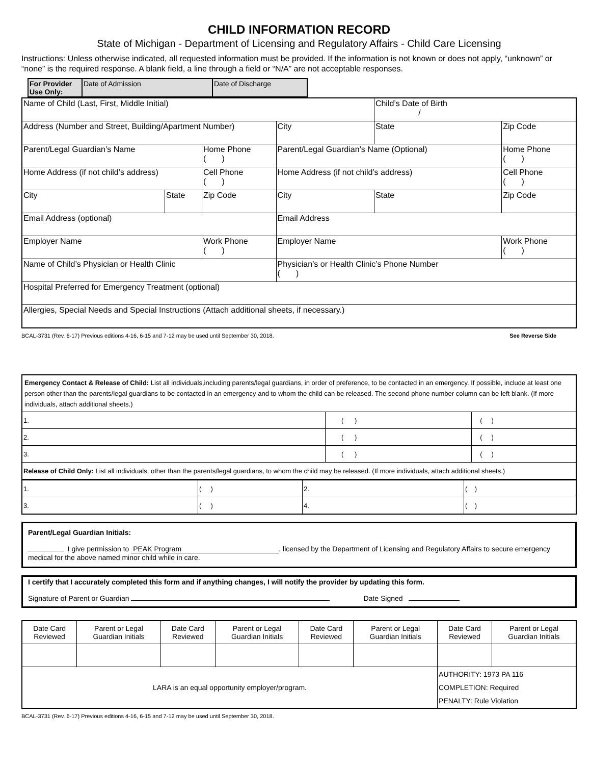CHILD INFORMATION RECORD
State of Michigan - Department of Licensing and Regulatory Affairs - Child Care Licensing
Instructions: Unless otherwise indicated, all requested information must be provided. If the information is not known or does not apply, “unknown” or “none” is the required response. A blank field, a line through a field or “N/A” are not acceptable responses.
| For Provider Use Only: | Date of Admission | Date of Discharge |
| Name of Child (Last, First, Middle Initial) | | | | | Child’s Date of Birth / | |
| Address (Number and Street, Building/Apartment Number) | | | City | | State | Zip Code |
| Parent/Legal Guardian’s Name | | Home Phone ( ) | Parent/Legal Guardian’s Name (Optional) | | | Home Phone ( ) |
| Home Address (if not child’s address) | | Cell Phone ( ) | Home Address (if not child’s address) | | | Cell Phone ( ) |
| City | State | Zip Code | City | State | | Zip Code |
| Email Address (optional) | | | Email Address | | | |
| Employer Name | | Work Phone ( ) | Employer Name | | | Work Phone ( ) |
| Name of Child’s Physician or Health Clinic | | | Physician’s or Health Clinic’s Phone Number ( ) | | | |
| Hospital Preferred for Emergency Treatment (optional) | | | | | | |
| Allergies, Special Needs and Special Instructions (Attach additional sheets, if necessary.) | | | | | | |
BCAL-3731 (Rev. 6-17) Previous editions 4-16, 6-15 and 7-12 may be used until September 30, 2018. See Reverse Side
| Emergency Contact & Release of Child: List all individuals,including parents/legal guardians, in order of preference, to be contacted in an emergency. If possible, include at least one person other than the parents/legal guardians to be contacted in an emergency and to whom the child can be released. The second phone number column can be left blank. (If more individuals, attach additional sheets.) | | |
| 1. | ( ) | ( ) |
| 2. | ( ) | ( ) |
| 3. | ( ) | ( ) |
| Release of Child Only: List all individuals, other than the parents/legal guardians, to whom the child may be released. (If more individuals, attach additional sheets.) | | |
| 1. | ( ) | 2. | ( ) |
| 3. | ( ) | 4. | ( ) |
Parent/Legal Guardian Initials:
I give permission to PEAK Program, licensed by the Department of Licensing and Regulatory Affairs to secure emergency medical for the above named minor child while in care.
I certify that I accurately completed this form and if anything changes, I will notify the provider by updating this form.
Signature of Parent or Guardian Date Signed
| Date Card Reviewed | Parent or Legal Guardian Initials | Date Card Reviewed | Parent or Legal Guardian Initials | Date Card Reviewed | Parent or Legal Guardian Initials | Date Card Reviewed | Parent or Legal Guardian Initials |
| LARA is an equal opportunity employer/program. | | | | | | AUTHORITY: 1973 PA 116 COMPLETION: Required PENALTY: Rule Violation | |
BCAL-3731 (Rev. 6-17) Previous editions 4-16, 6-15 and 7-12 may be used until September 30, 2018.